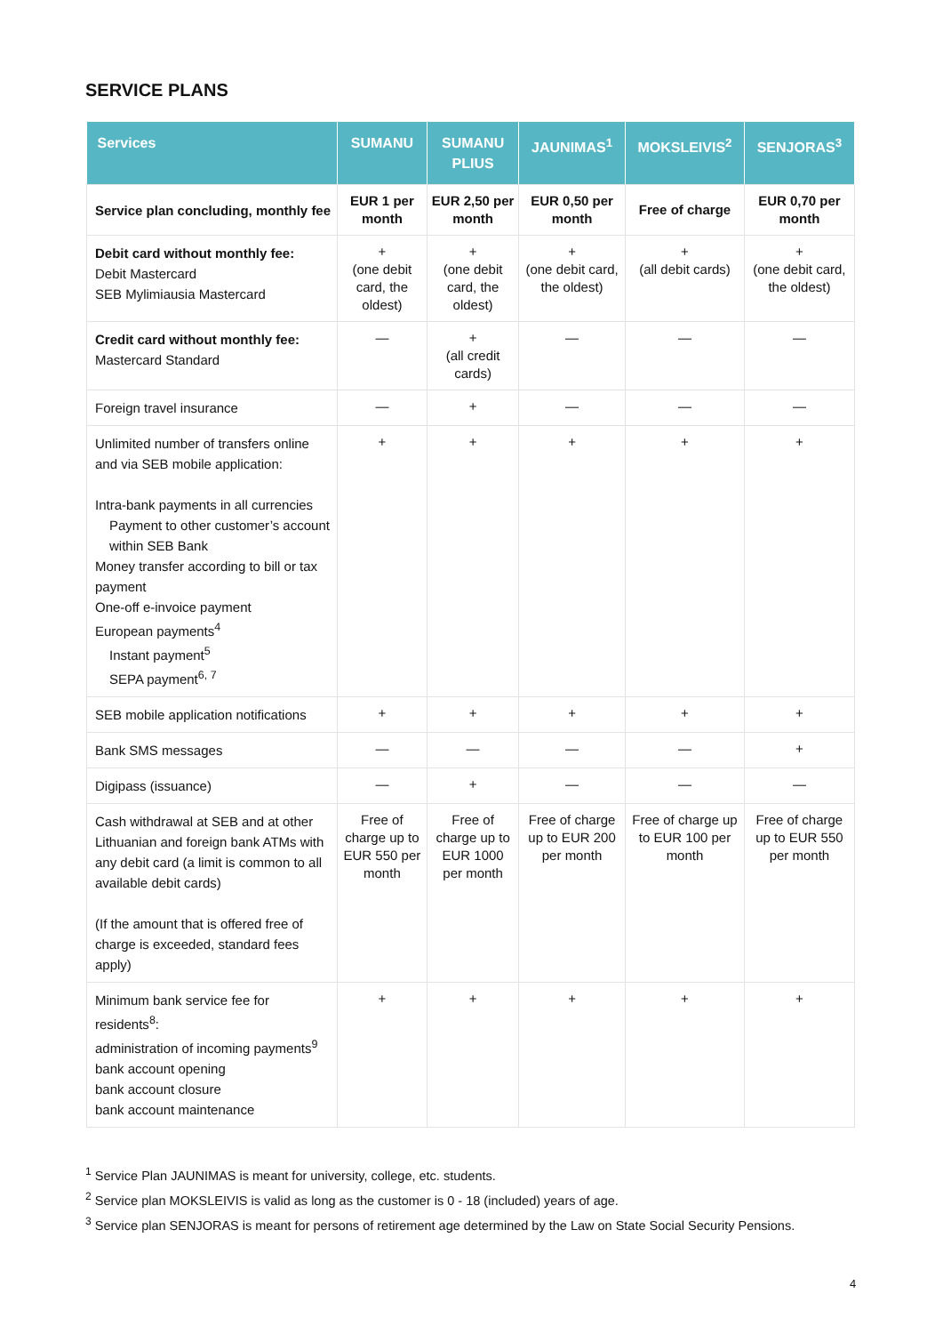SERVICE PLANS
| Services | SUMANU | SUMANU PLIUS | JAUNIMAS<sup>1</sup> | MOKSLEIVIS<sup>2</sup> | SENJORAS<sup>3</sup> |
| --- | --- | --- | --- | --- | --- |
| Service plan concluding, monthly fee | EUR 1 per month | EUR 2,50 per month | EUR 0,50 per month | Free of charge | EUR 0,70 per month |
| Debit card without monthly fee: Debit Mastercard SEB Mylimiausia Mastercard | + (one debit card, the oldest) | + (one debit card, the oldest) | + (one debit card, the oldest) | + (all debit cards) | + (one debit card, the oldest) |
| Credit card without monthly fee: Mastercard Standard | — | + (all credit cards) | — | — | — |
| Foreign travel insurance | — | + | — | — | — |
| Unlimited number of transfers online and via SEB mobile application: Intra-bank payments in all currencies Payment to other customer’s account within SEB Bank Money transfer according to bill or tax payment One-off e-invoice payment European payments<sup>4</sup> Instant payment<sup>5</sup> SEPA payment<sup>6, 7</sup> | + | + | + | + | + |
| SEB mobile application notifications | + | + | + | + | + |
| Bank SMS messages | — | — | — | — | + |
| Digipass (issuance) | — | + | — | — | — |
| Cash withdrawal at SEB and at other Lithuanian and foreign bank ATMs with any debit card (a limit is common to all available debit cards) (If the amount that is offered free of charge is exceeded, standard fees apply) | Free of charge up to EUR 550 per month | Free of charge up to EUR 1000 per month | Free of charge up to EUR 200 per month | Free of charge up to EUR 100 per month | Free of charge up to EUR 550 per month |
| Minimum bank service fee for residents<sup>8</sup>: administration of incoming payments<sup>9</sup> bank account opening bank account closure bank account maintenance | + | + | + | + | + |
<sup>1</sup> Service Plan JAUNIMAS is meant for university, college, etc. students.
<sup>2</sup> Service plan MOKSLEIVIS is valid as long as the customer is 0 - 18 (included) years of age.
<sup>3</sup> Service plan SENJORAS is meant for persons of retirement age determined by the Law on State Social Security Pensions.
4